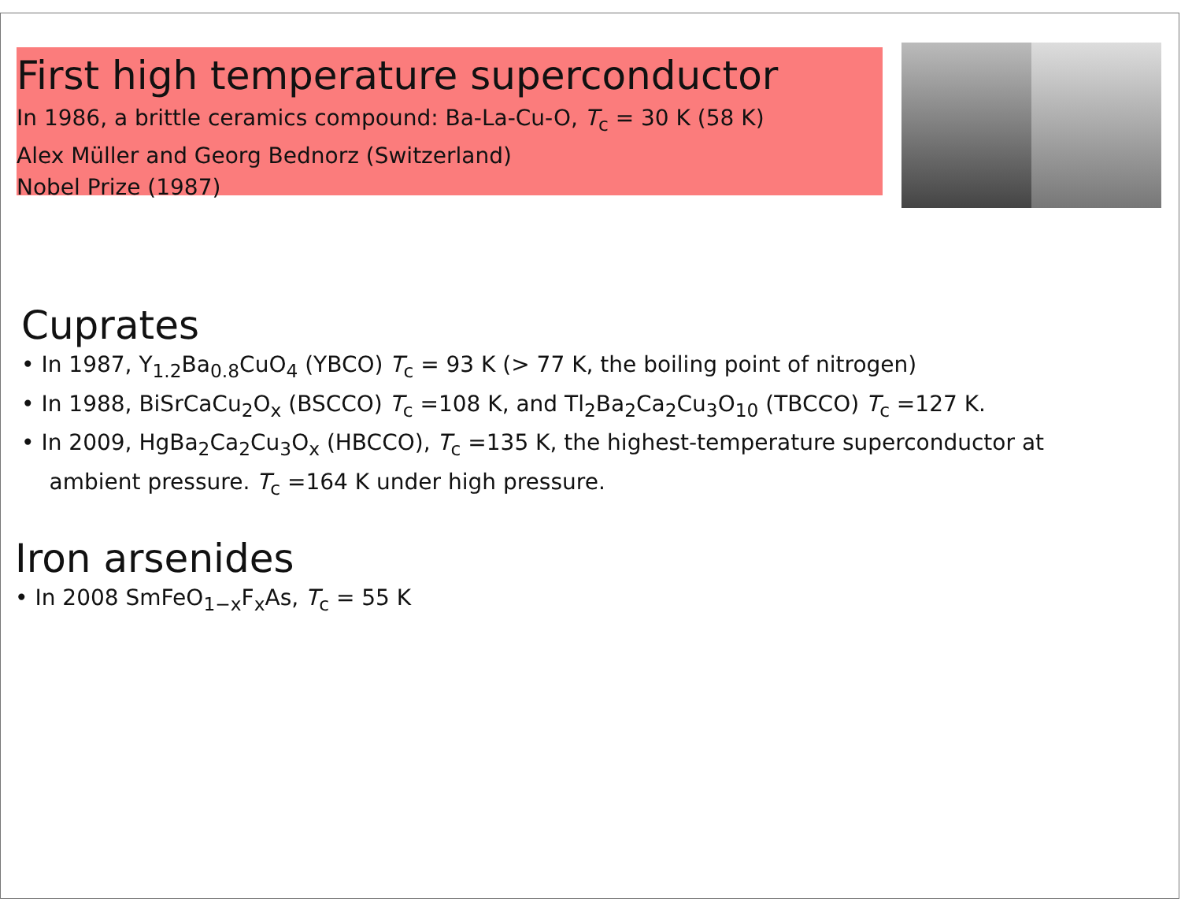First high temperature superconductor
In 1986, a brittle ceramics compound: Ba-La-Cu-O, T<sub>c</sub> = 30 K (58 K)
Alex Müller and Georg Bednorz (Switzerland)
Nobel Prize (1987)
Cuprates
• In 1987, Y<sub>1.2</sub>Ba<sub>0.8</sub>CuO<sub>4</sub> (YBCO) T<sub>c</sub> = 93 K (> 77 K, the boiling point of nitrogen)
• In 1988, BiSrCaCu<sub>2</sub>O<sub>x</sub> (BSCCO) T<sub>c</sub> =108 K, and Tl<sub>2</sub>Ba<sub>2</sub>Ca<sub>2</sub>Cu<sub>3</sub>O<sub>10</sub> (TBCCO) T<sub>c</sub> =127 K.
• In 2009, HgBa<sub>2</sub>Ca<sub>2</sub>Cu<sub>3</sub>O<sub>x</sub> (HBCCO), T<sub>c</sub> =135 K, the highest-temperature superconductor at
ambient pressure. T<sub>c</sub> =164 K under high pressure.
Iron arsenides
• In 2008 SmFeO<sub>1−x</sub>F<sub>x</sub>As, T<sub>c</sub> = 55 K